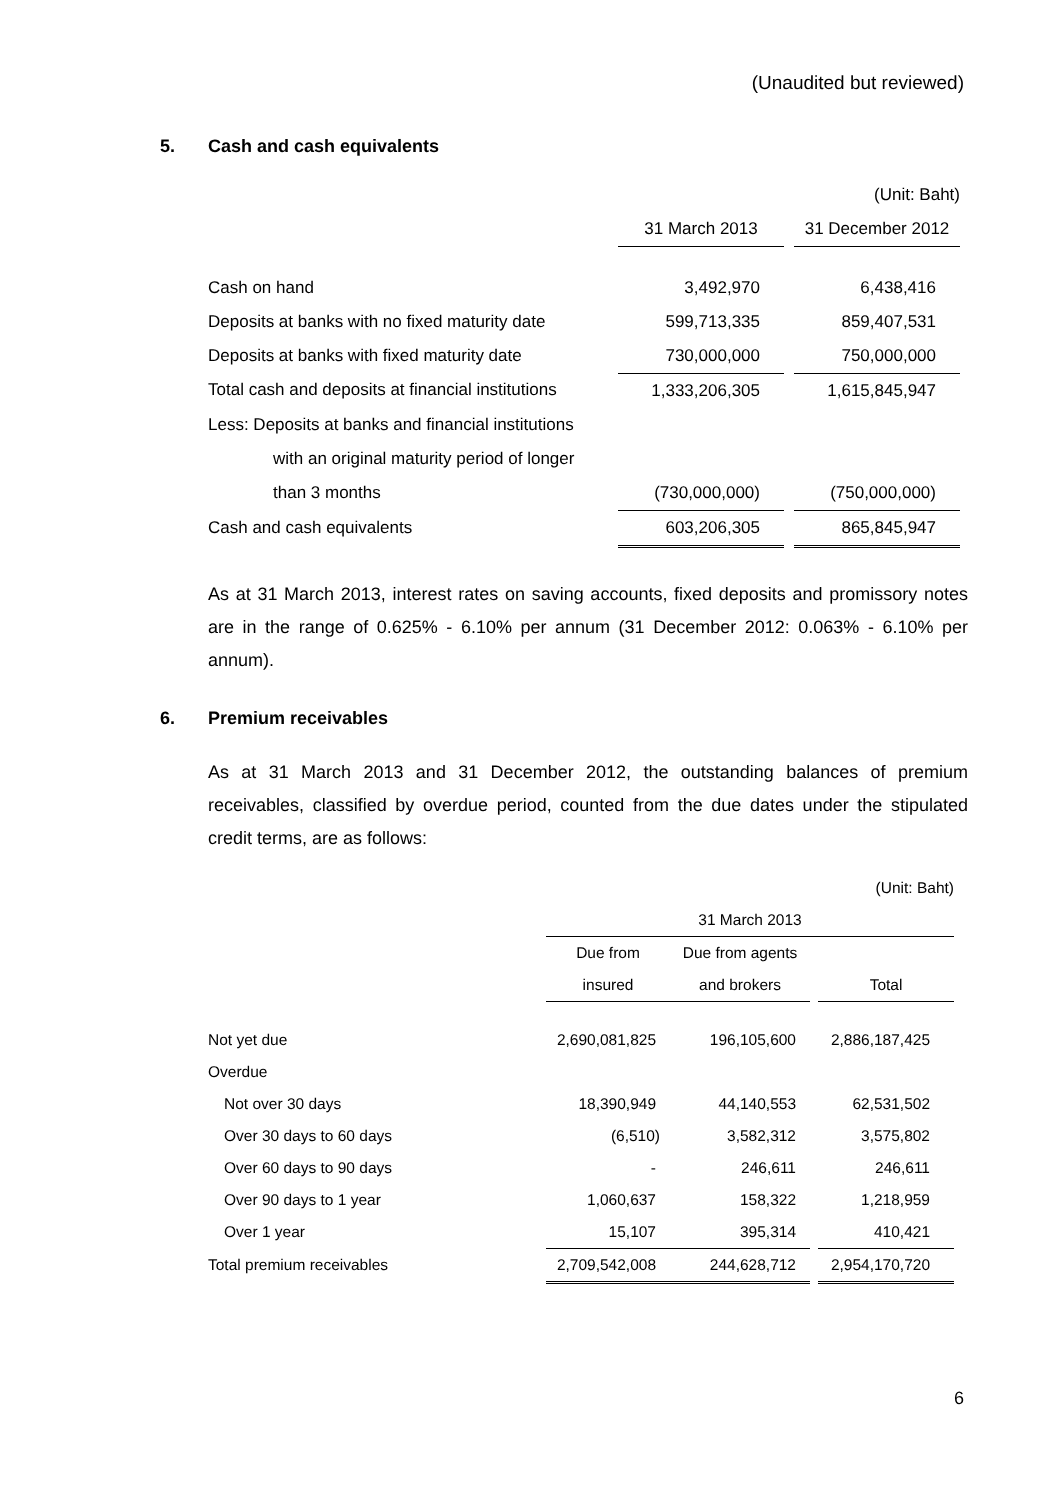(Unaudited but reviewed)
5. Cash and cash equivalents
| | | (Unit: Baht) | |
| | 31 March 2013 | | 31 December 2012 |
| Cash on hand | 3,492,970 | | 6,438,416 |
| Deposits at banks with no fixed maturity date | 599,713,335 | | 859,407,531 |
| Deposits at banks with fixed maturity date | 730,000,000 | | 750,000,000 |
| Total cash and deposits at financial institutions | 1,333,206,305 | | 1,615,845,947 |
| Less: Deposits at banks and financial institutions | | | |
| with an original maturity period of longer | | | |
| than 3 months | (730,000,000) | | (750,000,000) |
| Cash and cash equivalents | 603,206,305 | | 865,845,947 |
As at 31 March 2013, interest rates on saving accounts, fixed deposits and promissory notes are in the range of 0.625% - 6.10% per annum (31 December 2012: 0.063% - 6.10% per annum).
6. Premium receivables
As at 31 March 2013 and 31 December 2012, the outstanding balances of premium receivables, classified by overdue period, counted from the due dates under the stipulated credit terms, are as follows:
| (Unit: Baht) | | | | |
| | 31 March 2013 | | | |
| | Due from | Due from agents | | |
| | insured | and brokers | | Total |
| Not yet due | 2,690,081,825 | 196,105,600 | | 2,886,187,425 |
| Overdue | | | | |
| Not over 30 days | 18,390,949 | 44,140,553 | | 62,531,502 |
| Over 30 days to 60 days | (6,510) | 3,582,312 | | 3,575,802 |
| Over 60 days to 90 days | - | 246,611 | | 246,611 |
| Over 90 days to 1 year | 1,060,637 | 158,322 | | 1,218,959 |
| Over 1 year | 15,107 | 395,314 | | 410,421 |
| Total premium receivables | 2,709,542,008 | 244,628,712 | | 2,954,170,720 |
6